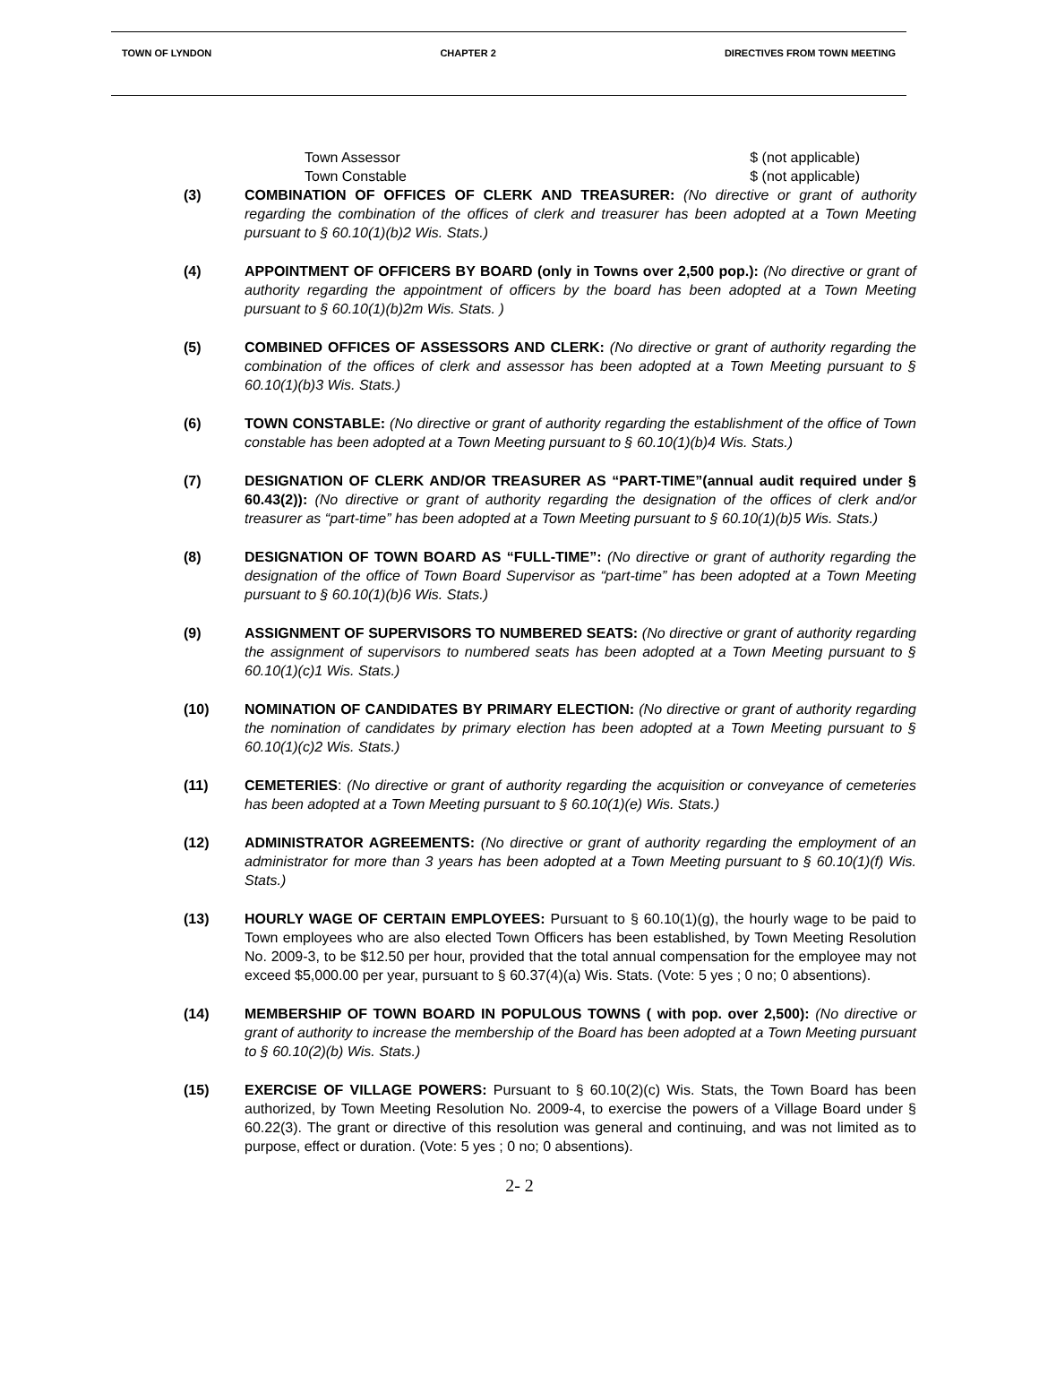TOWN OF LYNDON CHAPTER 2 DIRECTIVES FROM TOWN MEETING
Town Assessor $ (not applicable)
Town Constable $ (not applicable)
(3) COMBINATION OF OFFICES OF CLERK AND TREASURER: (No directive or grant of authority regarding the combination of the offices of clerk and treasurer has been adopted at a Town Meeting pursuant to § 60.10(1)(b)2 Wis. Stats.)
(4) APPOINTMENT OF OFFICERS BY BOARD (only in Towns over 2,500 pop.): (No directive or grant of authority regarding the appointment of officers by the board has been adopted at a Town Meeting pursuant to § 60.10(1)(b)2m Wis. Stats. )
(5) COMBINED OFFICES OF ASSESSORS AND CLERK: (No directive or grant of authority regarding the combination of the offices of clerk and assessor has been adopted at a Town Meeting pursuant to § 60.10(1)(b)3 Wis. Stats.)
(6) TOWN CONSTABLE: (No directive or grant of authority regarding the establishment of the office of Town constable has been adopted at a Town Meeting pursuant to § 60.10(1)(b)4 Wis. Stats.)
(7) DESIGNATION OF CLERK AND/OR TREASURER AS “PART-TIME”(annual audit required under § 60.43(2)): (No directive or grant of authority regarding the designation of the offices of clerk and/or treasurer as “part-time” has been adopted at a Town Meeting pursuant to § 60.10(1)(b)5 Wis. Stats.)
(8) DESIGNATION OF TOWN BOARD AS “FULL-TIME”: (No directive or grant of authority regarding the designation of the office of Town Board Supervisor as “part-time” has been adopted at a Town Meeting pursuant to § 60.10(1)(b)6 Wis. Stats.)
(9) ASSIGNMENT OF SUPERVISORS TO NUMBERED SEATS: (No directive or grant of authority regarding the assignment of supervisors to numbered seats has been adopted at a Town Meeting pursuant to § 60.10(1)(c)1 Wis. Stats.)
(10) NOMINATION OF CANDIDATES BY PRIMARY ELECTION: (No directive or grant of authority regarding the nomination of candidates by primary election has been adopted at a Town Meeting pursuant to § 60.10(1)(c)2 Wis. Stats.)
(11) CEMETERIES: (No directive or grant of authority regarding the acquisition or conveyance of cemeteries has been adopted at a Town Meeting pursuant to § 60.10(1)(e) Wis. Stats.)
(12) ADMINISTRATOR AGREEMENTS: (No directive or grant of authority regarding the employment of an administrator for more than 3 years has been adopted at a Town Meeting pursuant to § 60.10(1)(f) Wis. Stats.)
(13) HOURLY WAGE OF CERTAIN EMPLOYEES: Pursuant to § 60.10(1)(g), the hourly wage to be paid to Town employees who are also elected Town Officers has been established, by Town Meeting Resolution No. 2009-3, to be $12.50 per hour, provided that the total annual compensation for the employee may not exceed $5,000.00 per year, pursuant to § 60.37(4)(a) Wis. Stats. (Vote: 5 yes ; 0 no; 0 absentions).
(14) MEMBERSHIP OF TOWN BOARD IN POPULOUS TOWNS ( with pop. over 2,500): (No directive or grant of authority to increase the membership of the Board has been adopted at a Town Meeting pursuant to § 60.10(2)(b) Wis. Stats.)
(15) EXERCISE OF VILLAGE POWERS: Pursuant to § 60.10(2)(c) Wis. Stats, the Town Board has been authorized, by Town Meeting Resolution No. 2009-4, to exercise the powers of a Village Board under § 60.22(3). The grant or directive of this resolution was general and continuing, and was not limited as to purpose, effect or duration. (Vote: 5 yes ; 0 no; 0 absentions).
2- 2